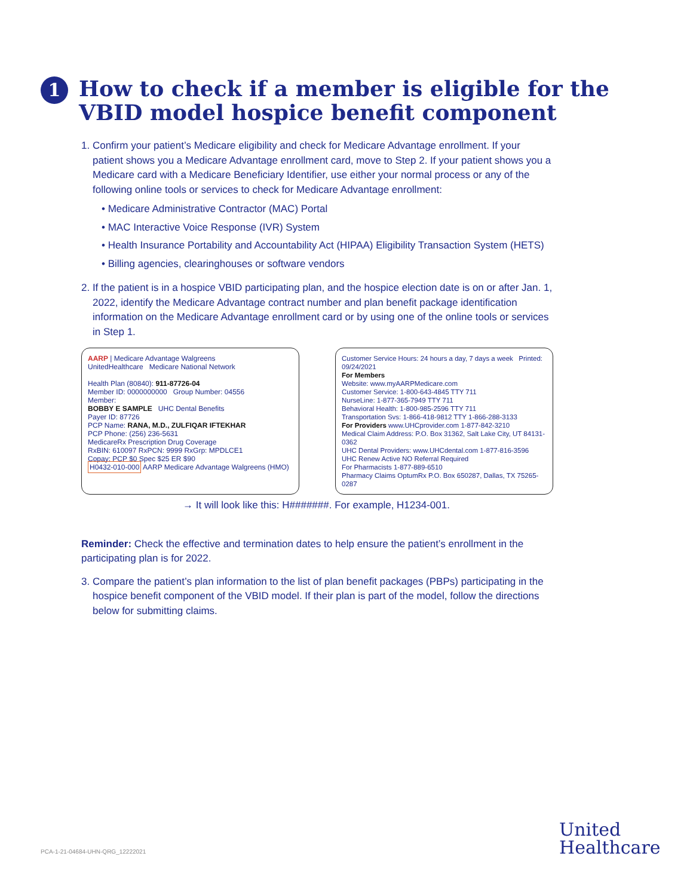1
How to check if a member is eligible for the
VBID model hospice benefit component
1. Confirm your patient’s Medicare eligibility and check for Medicare Advantage enrollment. If your patient shows you a Medicare Advantage enrollment card, move to Step 2. If your patient shows you a Medicare card with a Medicare Beneficiary Identifier, use either your normal process or any of the following online tools or services to check for Medicare Advantage enrollment:
• Medicare Administrative Contractor (MAC) Portal
• MAC Interactive Voice Response (IVR) System
• Health Insurance Portability and Accountability Act (HIPAA) Eligibility Transaction System (HETS)
• Billing agencies, clearinghouses or software vendors
2. If the patient is in a hospice VBID participating plan, and the hospice election date is on or after Jan. 1, 2022, identify the Medicare Advantage contract number and plan benefit package identification information on the Medicare Advantage enrollment card or by using one of the online tools or services in Step 1.
AARP | Medicare Advantage Walgreens
UnitedHealthcare Medicare National Network
Health Plan (80840): 911-87726-04
Member ID: 0000000000 Group Number: 04556
Member:
BOBBY E SAMPLE UHC Dental Benefits
Payer ID: 87726
PCP Name: RANA, M.D., ZULFIQAR IFTEKHAR
PCP Phone: (256) 236-5631
MedicareRx Prescription Drug Coverage
RxBIN: 610097 RxPCN: 9999 RxGrp: MPDLCE1
Copay: PCP $0 Spec $25 ER $90
H0432-010-000 AARP Medicare Advantage Walgreens (HMO)
Customer Service Hours: 24 hours a day, 7 days a week Printed: 09/24/2021
For Members
Website: www.myAARPMedicare.com
Customer Service: 1-800-643-4845 TTY 711
NurseLine: 1-877-365-7949 TTY 711
Behavioral Health: 1-800-985-2596 TTY 711
Transportation Svs: 1-866-418-9812 TTY 1-866-288-3133
For Providers www.UHCprovider.com 1-877-842-3210
Medical Claim Address: P.O. Box 31362, Salt Lake City, UT 84131-0362
UHC Dental Providers: www.UHCdental.com 1-877-816-3596
UHC Renew Active NO Referral Required
For Pharmacists 1-877-889-6510
Pharmacy Claims OptumRx P.O. Box 650287, Dallas, TX 75265-0287
→ It will look like this: H#######. For example, H1234-001.
Reminder: Check the effective and termination dates to help ensure the patient’s enrollment in the participating plan is for 2022.
3. Compare the patient’s plan information to the list of plan benefit packages (PBPs) participating in the hospice benefit component of the VBID model. If their plan is part of the model, follow the directions below for submitting claims.
PCA-1-21-04684-UHN-QRG_12222021
United
Healthcare